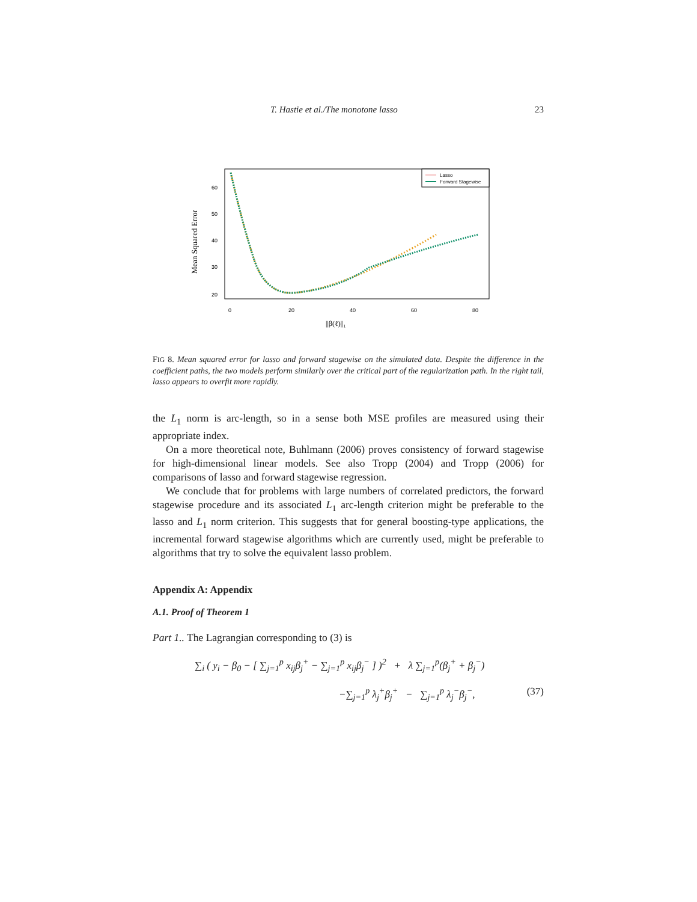T. Hastie et al./The monotone lasso 23
Mean Squared Error
20
30
40
50
60
0
20
40
60
80
||β(ℓ)||₁
Lasso
Forward Stagewise
FIG 8. Mean squared error for lasso and forward stagewise on the simulated data. Despite the difference in the coefficient paths, the two models perform similarly over the critical part of the regularization path. In the right tail, lasso appears to overfit more rapidly.
the L<sub>1</sub> norm is arc-length, so in a sense both MSE profiles are measured using their appropriate index.
On a more theoretical note, Buhlmann (2006) proves consistency of forward stagewise for high-dimensional linear models. See also Tropp (2004) and Tropp (2006) for comparisons of lasso and forward stagewise regression.
We conclude that for problems with large numbers of correlated predictors, the forward stagewise procedure and its associated L<sub>1</sub> arc-length criterion might be preferable to the lasso and L<sub>1</sub> norm criterion. This suggests that for general boosting-type applications, the incremental forward stagewise algorithms which are currently used, might be preferable to algorithms that try to solve the equivalent lasso problem.
Appendix A: Appendix
A.1. Proof of Theorem 1
Part 1.. The Lagrangian corresponding to (3) is
∑<sub>i</sub> ( y<sub>i</sub> − β<sub>0</sub> − [ ∑<sub>j=1</sub><sup>p</sup> x<sub>ij</sub>β<sub>j</sub><sup>+</sup> − ∑<sub>j=1</sub><sup>p</sup> x<sub>ij</sub>β<sub>j</sub><sup>−</sup> ] )<sup>2</sup> + λ ∑<sub>j=1</sub><sup>p</sup>(β<sub>j</sub><sup>+</sup> + β<sub>j</sub><sup>−</sup>)
−∑<sub>j=1</sub><sup>p</sup> λ<sub>j</sub><sup>+</sup>β<sub>j</sub><sup>+</sup> − ∑<sub>j=1</sub><sup>p</sup> λ<sub>j</sub><sup>−</sup>β<sub>j</sub><sup>−</sup>, (37)